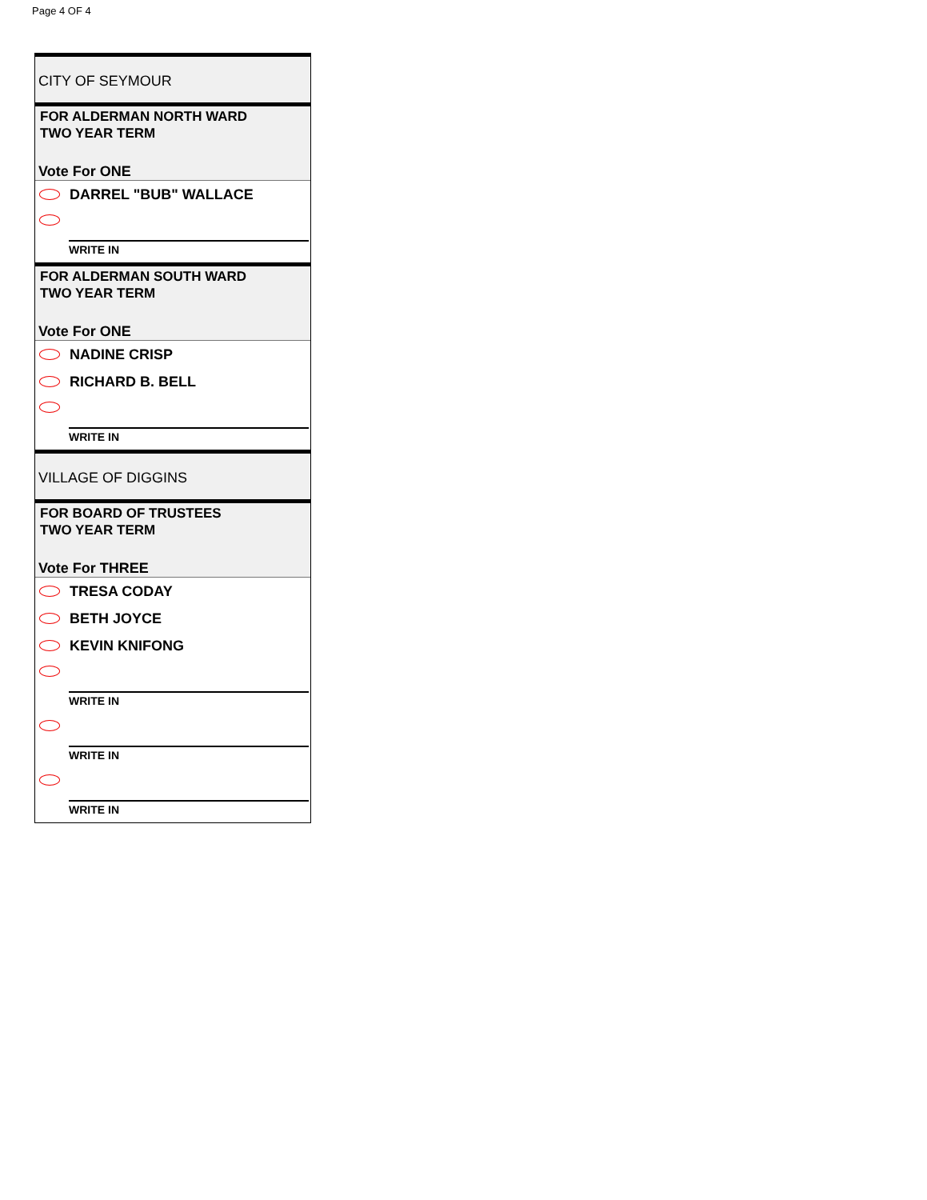Page 4 OF 4
CITY OF SEYMOUR
FOR ALDERMAN NORTH WARD
TWO YEAR TERM
Vote For ONE
DARREL "BUB" WALLACE
WRITE IN
FOR ALDERMAN SOUTH WARD
TWO YEAR TERM
Vote For ONE
NADINE CRISP
RICHARD B. BELL
WRITE IN
VILLAGE OF DIGGINS
FOR BOARD OF TRUSTEES
TWO YEAR TERM
Vote For THREE
TRESA CODAY
BETH JOYCE
KEVIN KNIFONG
WRITE IN
WRITE IN
WRITE IN